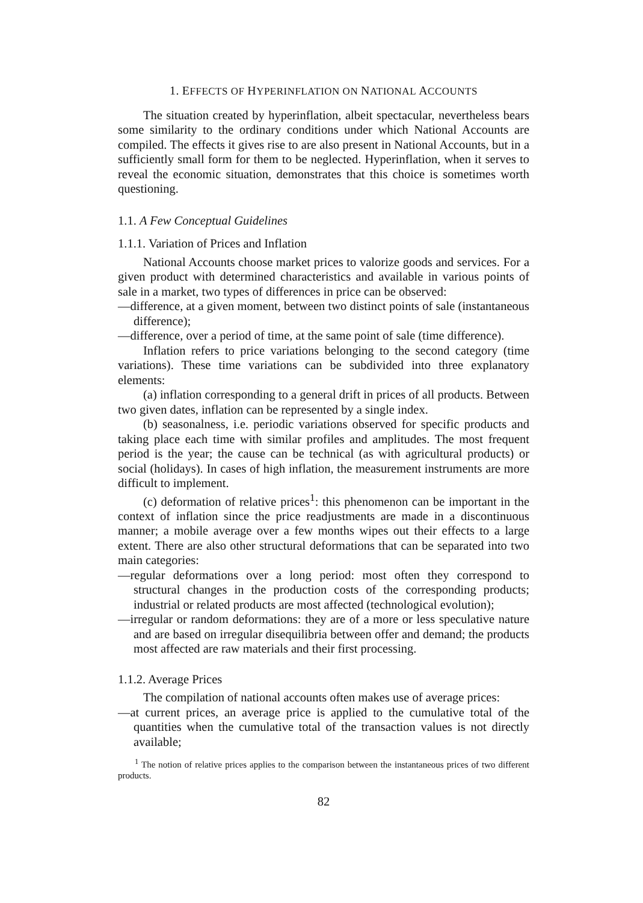1. EFFECTS OF HYPERINFLATION ON NATIONAL ACCOUNTS
The situation created by hyperinflation, albeit spectacular, nevertheless bears some similarity to the ordinary conditions under which National Accounts are compiled. The effects it gives rise to are also present in National Accounts, but in a sufficiently small form for them to be neglected. Hyperinflation, when it serves to reveal the economic situation, demonstrates that this choice is sometimes worth questioning.
1.1. A Few Conceptual Guidelines
1.1.1. Variation of Prices and Inflation
National Accounts choose market prices to valorize goods and services. For a given product with determined characteristics and available in various points of sale in a market, two types of differences in price can be observed:
—difference, at a given moment, between two distinct points of sale (instantaneous difference);
—difference, over a period of time, at the same point of sale (time difference).
Inflation refers to price variations belonging to the second category (time variations). These time variations can be subdivided into three explanatory elements:
(a) inflation corresponding to a general drift in prices of all products. Between two given dates, inflation can be represented by a single index.
(b) seasonalness, i.e. periodic variations observed for specific products and taking place each time with similar profiles and amplitudes. The most frequent period is the year; the cause can be technical (as with agricultural products) or social (holidays). In cases of high inflation, the measurement instruments are more difficult to implement.
(c) deformation of relative prices<sup>1</sup>: this phenomenon can be important in the context of inflation since the price readjustments are made in a discontinuous manner; a mobile average over a few months wipes out their effects to a large extent. There are also other structural deformations that can be separated into two main categories:
—regular deformations over a long period: most often they correspond to structural changes in the production costs of the corresponding products; industrial or related products are most affected (technological evolution);
—irregular or random deformations: they are of a more or less speculative nature and are based on irregular disequilibria between offer and demand; the products most affected are raw materials and their first processing.
1.1.2. Average Prices
The compilation of national accounts often makes use of average prices:
—at current prices, an average price is applied to the cumulative total of the quantities when the cumulative total of the transaction values is not directly available;
<sup>1</sup> The notion of relative prices applies to the comparison between the instantaneous prices of two different products.
82